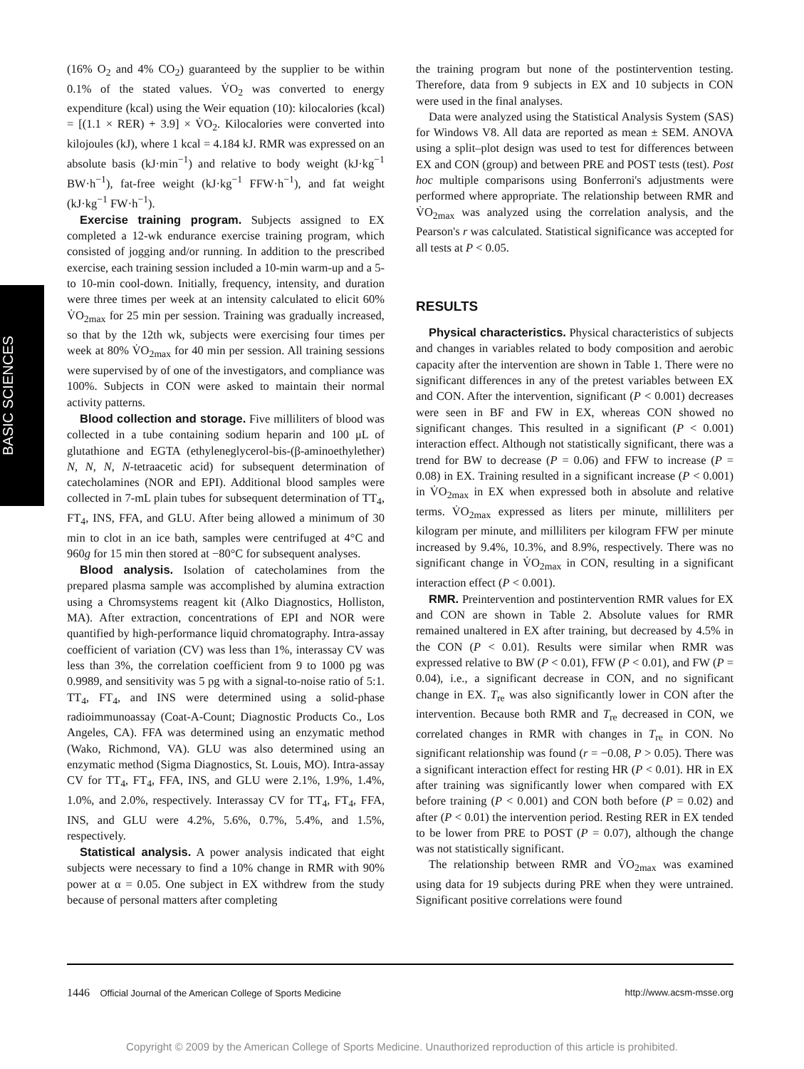BASIC SCIENCES
(16% O<sub>2</sub> and 4% CO<sub>2</sub>) guaranteed by the supplier to be within 0.1% of the stated values. V̇O<sub>2</sub> was converted to energy expenditure (kcal) using the Weir equation (10): kilocalories (kcal) = [(1.1 × RER) + 3.9] × V̇O<sub>2</sub>. Kilocalories were converted into kilojoules (kJ), where 1 kcal = 4.184 kJ. RMR was expressed on an absolute basis (kJ·min<sup>−1</sup>) and relative to body weight (kJ·kg<sup>−1</sup> BW·h<sup>−1</sup>), fat-free weight (kJ·kg<sup>−1</sup> FFW·h<sup>−1</sup>), and fat weight (kJ·kg<sup>−1</sup> FW·h<sup>−1</sup>).
Exercise training program. Subjects assigned to EX completed a 12-wk endurance exercise training program, which consisted of jogging and/or running. In addition to the prescribed exercise, each training session included a 10-min warm-up and a 5- to 10-min cool-down. Initially, frequency, intensity, and duration were three times per week at an intensity calculated to elicit 60% V̇O<sub>2max</sub> for 25 min per session. Training was gradually increased, so that by the 12th wk, subjects were exercising four times per week at 80% V̇O<sub>2max</sub> for 40 min per session. All training sessions were supervised by of one of the investigators, and compliance was 100%. Subjects in CON were asked to maintain their normal activity patterns.
Blood collection and storage. Five milliliters of blood was collected in a tube containing sodium heparin and 100 μL of glutathione and EGTA (ethyleneglycerol-bis-(β-aminoethylether) N, N, N, N-tetraacetic acid) for subsequent determination of catecholamines (NOR and EPI). Additional blood samples were collected in 7-mL plain tubes for subsequent determination of TT<sub>4</sub>, FT<sub>4</sub>, INS, FFA, and GLU. After being allowed a minimum of 30 min to clot in an ice bath, samples were centrifuged at 4°C and 960g for 15 min then stored at −80°C for subsequent analyses.
Blood analysis. Isolation of catecholamines from the prepared plasma sample was accomplished by alumina extraction using a Chromsystems reagent kit (Alko Diagnostics, Holliston, MA). After extraction, concentrations of EPI and NOR were quantified by high-performance liquid chromatography. Intra-assay coefficient of variation (CV) was less than 1%, interassay CV was less than 3%, the correlation coefficient from 9 to 1000 pg was 0.9989, and sensitivity was 5 pg with a signal-to-noise ratio of 5:1. TT<sub>4</sub>, FT<sub>4</sub>, and INS were determined using a solid-phase radioimmunoassay (Coat-A-Count; Diagnostic Products Co., Los Angeles, CA). FFA was determined using an enzymatic method (Wako, Richmond, VA). GLU was also determined using an enzymatic method (Sigma Diagnostics, St. Louis, MO). Intra-assay CV for TT<sub>4</sub>, FT<sub>4</sub>, FFA, INS, and GLU were 2.1%, 1.9%, 1.4%, 1.0%, and 2.0%, respectively. Interassay CV for TT<sub>4</sub>, FT<sub>4</sub>, FFA, INS, and GLU were 4.2%, 5.6%, 0.7%, 5.4%, and 1.5%, respectively.
Statistical analysis. A power analysis indicated that eight subjects were necessary to find a 10% change in RMR with 90% power at α = 0.05. One subject in EX withdrew from the study because of personal matters after completing
the training program but none of the postintervention testing. Therefore, data from 9 subjects in EX and 10 subjects in CON were used in the final analyses.
Data were analyzed using the Statistical Analysis System (SAS) for Windows V8. All data are reported as mean ± SEM. ANOVA using a split–plot design was used to test for differences between EX and CON (group) and between PRE and POST tests (test). Post hoc multiple comparisons using Bonferroni's adjustments were performed where appropriate. The relationship between RMR and V̇O<sub>2max</sub> was analyzed using the correlation analysis, and the Pearson's r was calculated. Statistical significance was accepted for all tests at P < 0.05.
RESULTS
Physical characteristics. Physical characteristics of subjects and changes in variables related to body composition and aerobic capacity after the intervention are shown in Table 1. There were no significant differences in any of the pretest variables between EX and CON. After the intervention, significant (P < 0.001) decreases were seen in BF and FW in EX, whereas CON showed no significant changes. This resulted in a significant (P < 0.001) interaction effect. Although not statistically significant, there was a trend for BW to decrease (P = 0.06) and FFW to increase (P = 0.08) in EX. Training resulted in a significant increase (P < 0.001) in V̇O<sub>2max</sub> in EX when expressed both in absolute and relative terms. V̇O<sub>2max</sub> expressed as liters per minute, milliliters per kilogram per minute, and milliliters per kilogram FFW per minute increased by 9.4%, 10.3%, and 8.9%, respectively. There was no significant change in V̇O<sub>2max</sub> in CON, resulting in a significant interaction effect (P < 0.001).
RMR. Preintervention and postintervention RMR values for EX and CON are shown in Table 2. Absolute values for RMR remained unaltered in EX after training, but decreased by 4.5% in the CON (P < 0.01). Results were similar when RMR was expressed relative to BW (P < 0.01), FFW (P < 0.01), and FW (P = 0.04), i.e., a significant decrease in CON, and no significant change in EX. T<sub>re</sub> was also significantly lower in CON after the intervention. Because both RMR and T<sub>re</sub> decreased in CON, we correlated changes in RMR with changes in T<sub>re</sub> in CON. No significant relationship was found (r = −0.08, P > 0.05). There was a significant interaction effect for resting HR (P < 0.01). HR in EX after training was significantly lower when compared with EX before training (P < 0.001) and CON both before (P = 0.02) and after (P < 0.01) the intervention period. Resting RER in EX tended to be lower from PRE to POST (P = 0.07), although the change was not statistically significant.
The relationship between RMR and V̇O<sub>2max</sub> was examined using data for 19 subjects during PRE when they were untrained. Significant positive correlations were found
1446 Official Journal of the American College of Sports Medicine http://www.acsm-msse.org
Copyright © 2009 by the American College of Sports Medicine. Unauthorized reproduction of this article is prohibited.